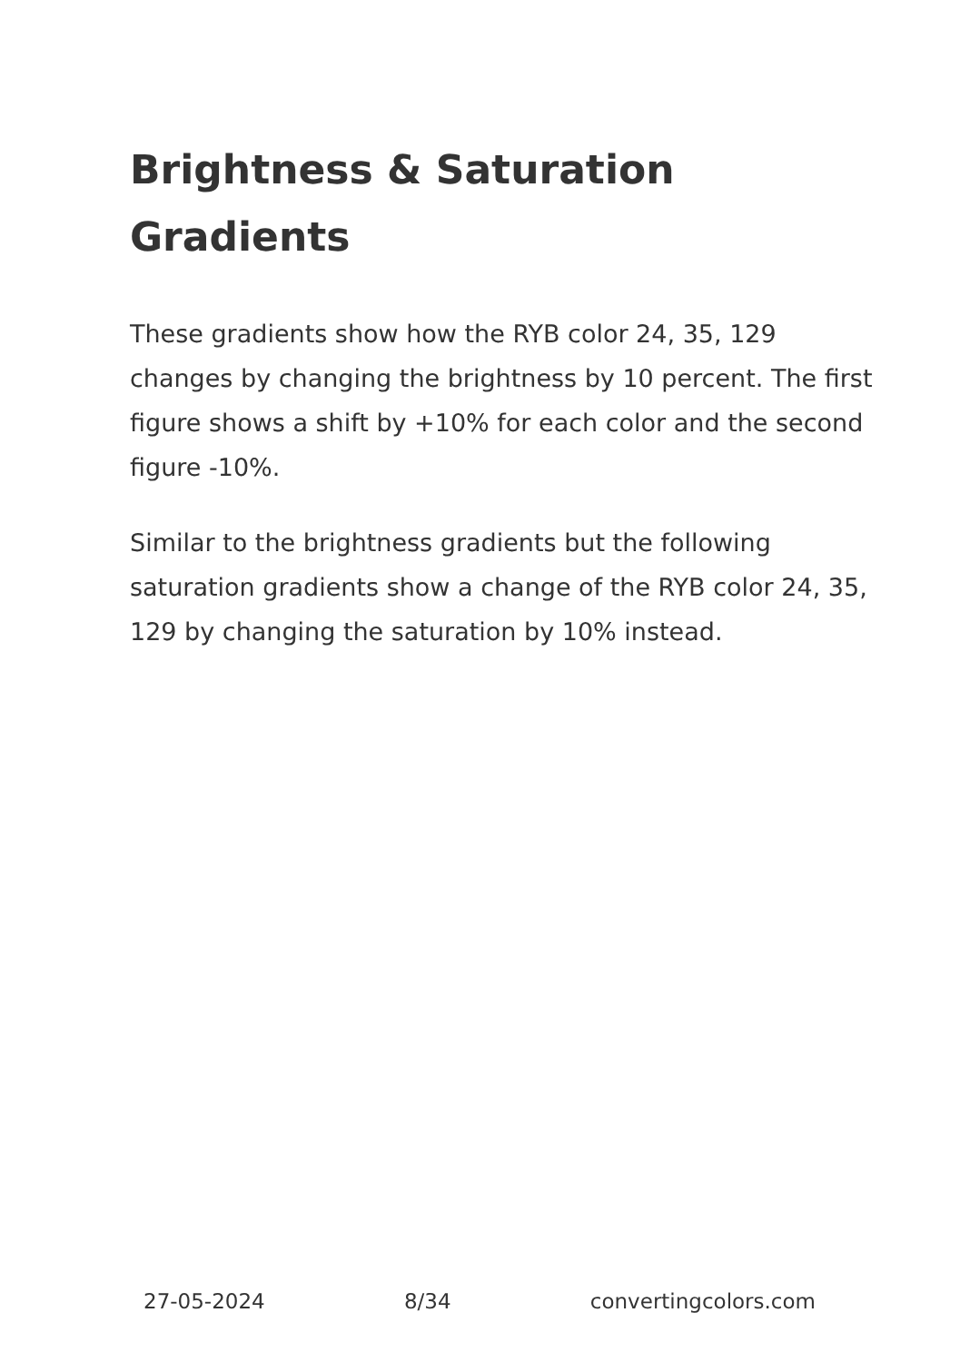Brightness & Saturation Gradients
These gradients show how the RYB color 24, 35, 129 changes by changing the brightness by 10 percent. The first figure shows a shift by +10% for each color and the second figure -10%.
Similar to the brightness gradients but the following saturation gradients show a change of the RYB color 24, 35, 129 by changing the saturation by 10% instead.
27-05-2024 8/34 convertingcolors.com